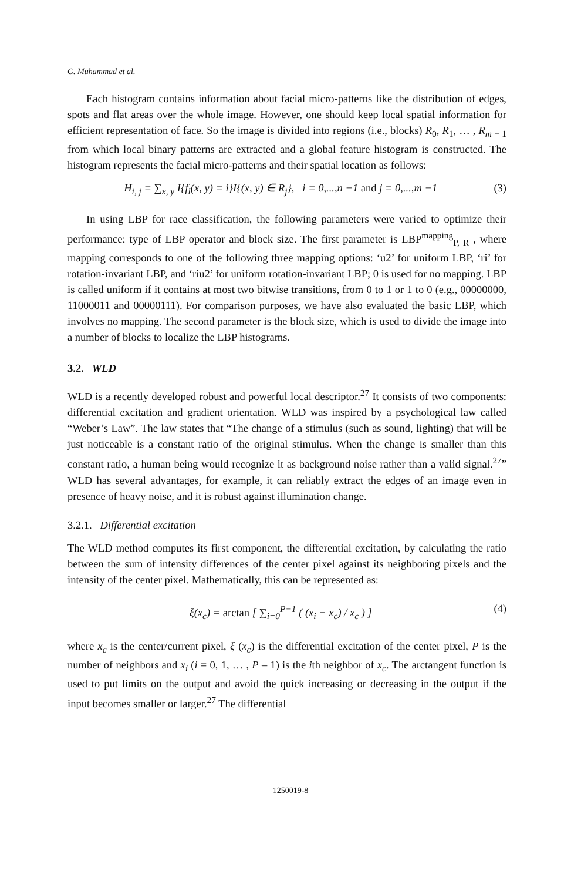G. Muhammad et al.
Each histogram contains information about facial micro-patterns like the distribution of edges, spots and flat areas over the whole image. However, one should keep local spatial information for efficient representation of face. So the image is divided into regions (i.e., blocks) R<sub>0</sub>, R<sub>1</sub>, … , R<sub>m − 1</sub> from which local binary patterns are extracted and a global feature histogram is constructed. The histogram represents the facial micro-patterns and their spatial location as follows:
H<sub>i, j</sub> = ∑<sub>x, y</sub> I{f<sub>l</sub>(x, y) = i}I{(x, y) ∈ R<sub>j</sub>}, i = 0,...,n −1 and j = 0,...,m −1 (3)
In using LBP for race classification, the following parameters were varied to optimize their performance: type of LBP operator and block size. The first parameter is LBP<sup>mapping</sup><sub>P, R</sub> , where mapping corresponds to one of the following three mapping options: ‘u2’ for uniform LBP, ‘ri’ for rotation-invariant LBP, and ‘riu2’ for uniform rotation-invariant LBP; 0 is used for no mapping. LBP is called uniform if it contains at most two bitwise transitions, from 0 to 1 or 1 to 0 (e.g., 00000000, 11000011 and 00000111). For comparison purposes, we have also evaluated the basic LBP, which involves no mapping. The second parameter is the block size, which is used to divide the image into a number of blocks to localize the LBP histograms.
3.2. WLD
WLD is a recently developed robust and powerful local descriptor.<sup>27</sup> It consists of two components: differential excitation and gradient orientation. WLD was inspired by a psychological law called “Weber’s Law”. The law states that “The change of a stimulus (such as sound, lighting) that will be just noticeable is a constant ratio of the original stimulus. When the change is smaller than this constant ratio, a human being would recognize it as background noise rather than a valid signal.<sup>27</sup>” WLD has several advantages, for example, it can reliably extract the edges of an image even in presence of heavy noise, and it is robust against illumination change.
3.2.1. Differential excitation
The WLD method computes its first component, the differential excitation, by calculating the ratio between the sum of intensity differences of the center pixel against its neighboring pixels and the intensity of the center pixel. Mathematically, this can be represented as:
ξ(x<sub>c</sub>) = arctan [ ∑<sub>i=0</sub><sup>P−1</sup> ( (x<sub>i</sub> − x<sub>c</sub>) / x<sub>c</sub> ) ] (4)
where x<sub>c</sub> is the center/current pixel, ξ (x<sub>c</sub>) is the differential excitation of the center pixel, P is the number of neighbors and x<sub>i</sub> (i = 0, 1, … , P – 1) is the ith neighbor of x<sub>c</sub>. The arctangent function is used to put limits on the output and avoid the quick increasing or decreasing in the output if the input becomes smaller or larger.<sup>27</sup> The differential
1250019-8